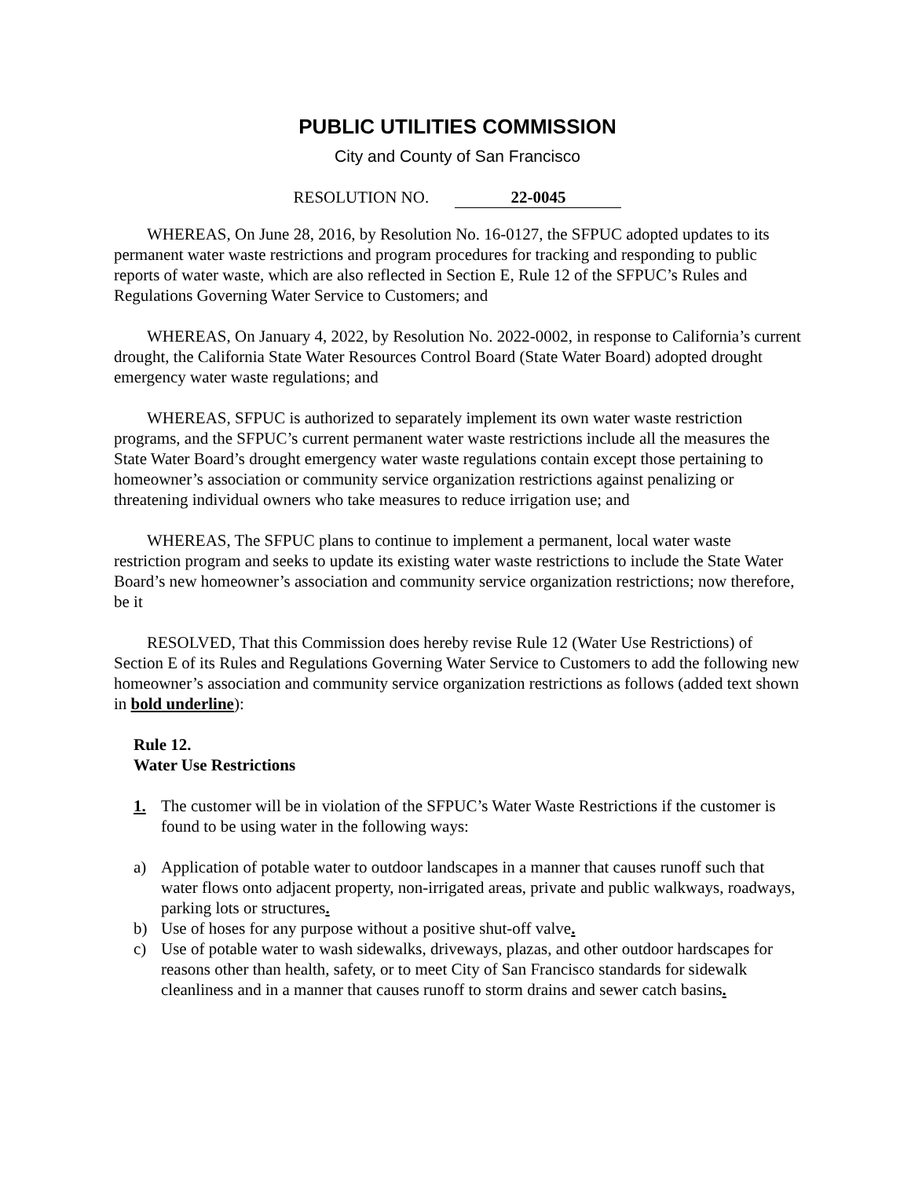PUBLIC UTILITIES COMMISSION
City and County of San Francisco
RESOLUTION NO. 22-0045
WHEREAS, On June 28, 2016, by Resolution No. 16-0127, the SFPUC adopted updates to its permanent water waste restrictions and program procedures for tracking and responding to public reports of water waste, which are also reflected in Section E, Rule 12 of the SFPUC’s Rules and Regulations Governing Water Service to Customers; and
WHEREAS, On January 4, 2022, by Resolution No. 2022-0002, in response to California’s current drought, the California State Water Resources Control Board (State Water Board) adopted drought emergency water waste regulations; and
WHEREAS, SFPUC is authorized to separately implement its own water waste restriction programs, and the SFPUC’s current permanent water waste restrictions include all the measures the State Water Board’s drought emergency water waste regulations contain except those pertaining to homeowner’s association or community service organization restrictions against penalizing or threatening individual owners who take measures to reduce irrigation use; and
WHEREAS, The SFPUC plans to continue to implement a permanent, local water waste restriction program and seeks to update its existing water waste restrictions to include the State Water Board’s new homeowner’s association and community service organization restrictions; now therefore, be it
RESOLVED, That this Commission does hereby revise Rule 12 (Water Use Restrictions) of Section E of its Rules and Regulations Governing Water Service to Customers to add the following new homeowner’s association and community service organization restrictions as follows (added text shown in bold underline):
Rule 12.
Water Use Restrictions
1. The customer will be in violation of the SFPUC’s Water Waste Restrictions if the customer is found to be using water in the following ways:
a) Application of potable water to outdoor landscapes in a manner that causes runoff such that water flows onto adjacent property, non-irrigated areas, private and public walkways, roadways, parking lots or structures.
b) Use of hoses for any purpose without a positive shut-off valve.
c) Use of potable water to wash sidewalks, driveways, plazas, and other outdoor hardscapes for reasons other than health, safety, or to meet City of San Francisco standards for sidewalk cleanliness and in a manner that causes runoff to storm drains and sewer catch basins.